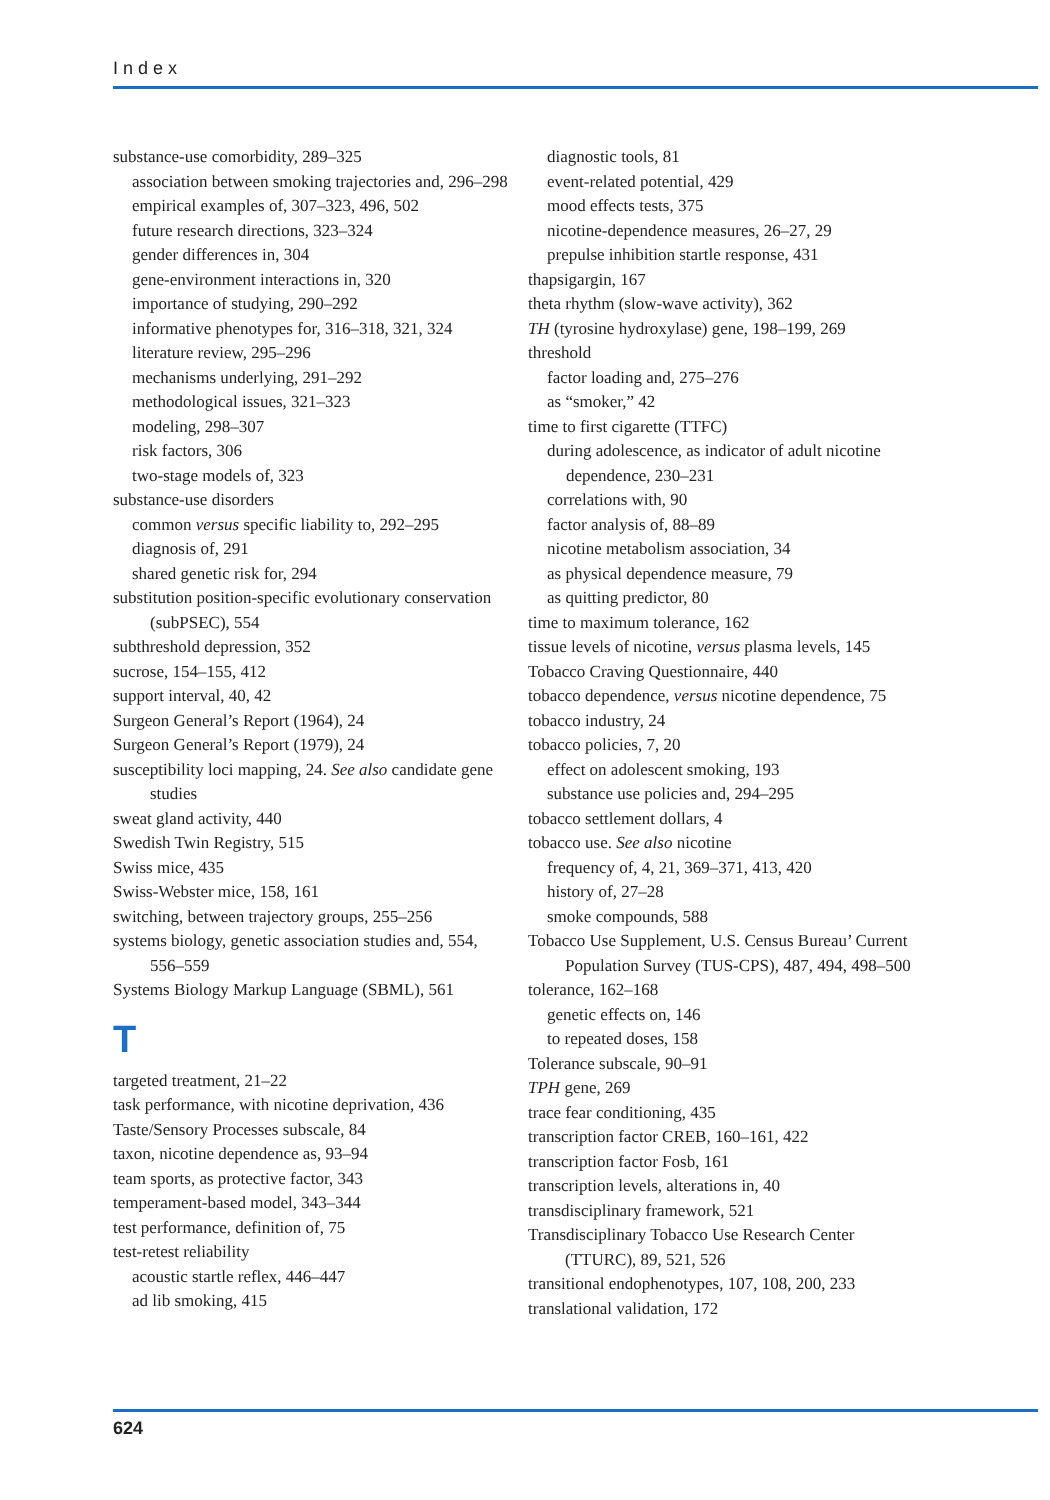Index
substance-use comorbidity, 289–325
association between smoking trajectories and, 296–298
empirical examples of, 307–323, 496, 502
future research directions, 323–324
gender differences in, 304
gene-environment interactions in, 320
importance of studying, 290–292
informative phenotypes for, 316–318, 321, 324
literature review, 295–296
mechanisms underlying, 291–292
methodological issues, 321–323
modeling, 298–307
risk factors, 306
two-stage models of, 323
substance-use disorders
common versus specific liability to, 292–295
diagnosis of, 291
shared genetic risk for, 294
substitution position-specific evolutionary conservation (subPSEC), 554
subthreshold depression, 352
sucrose, 154–155, 412
support interval, 40, 42
Surgeon General’s Report (1964), 24
Surgeon General’s Report (1979), 24
susceptibility loci mapping, 24. See also candidate gene studies
sweat gland activity, 440
Swedish Twin Registry, 515
Swiss mice, 435
Swiss-Webster mice, 158, 161
switching, between trajectory groups, 255–256
systems biology, genetic association studies and, 554, 556–559
Systems Biology Markup Language (SBML), 561
T
targeted treatment, 21–22
task performance, with nicotine deprivation, 436
Taste/Sensory Processes subscale, 84
taxon, nicotine dependence as, 93–94
team sports, as protective factor, 343
temperament-based model, 343–344
test performance, definition of, 75
test-retest reliability
acoustic startle reflex, 446–447
ad lib smoking, 415
diagnostic tools, 81
event-related potential, 429
mood effects tests, 375
nicotine-dependence measures, 26–27, 29
prepulse inhibition startle response, 431
thapsigargin, 167
theta rhythm (slow-wave activity), 362
TH (tyrosine hydroxylase) gene, 198–199, 269
threshold
factor loading and, 275–276
as “smoker,” 42
time to first cigarette (TTFC)
during adolescence, as indicator of adult nicotine dependence, 230–231
correlations with, 90
factor analysis of, 88–89
nicotine metabolism association, 34
as physical dependence measure, 79
as quitting predictor, 80
time to maximum tolerance, 162
tissue levels of nicotine, versus plasma levels, 145
Tobacco Craving Questionnaire, 440
tobacco dependence, versus nicotine dependence, 75
tobacco industry, 24
tobacco policies, 7, 20
effect on adolescent smoking, 193
substance use policies and, 294–295
tobacco settlement dollars, 4
tobacco use. See also nicotine
frequency of, 4, 21, 369–371, 413, 420
history of, 27–28
smoke compounds, 588
Tobacco Use Supplement, U.S. Census Bureau’ Current Population Survey (TUS-CPS), 487, 494, 498–500
tolerance, 162–168
genetic effects on, 146
to repeated doses, 158
Tolerance subscale, 90–91
TPH gene, 269
trace fear conditioning, 435
transcription factor CREB, 160–161, 422
transcription factor Fosb, 161
transcription levels, alterations in, 40
transdisciplinary framework, 521
Transdisciplinary Tobacco Use Research Center (TTURC), 89, 521, 526
transitional endophenotypes, 107, 108, 200, 233
translational validation, 172
624